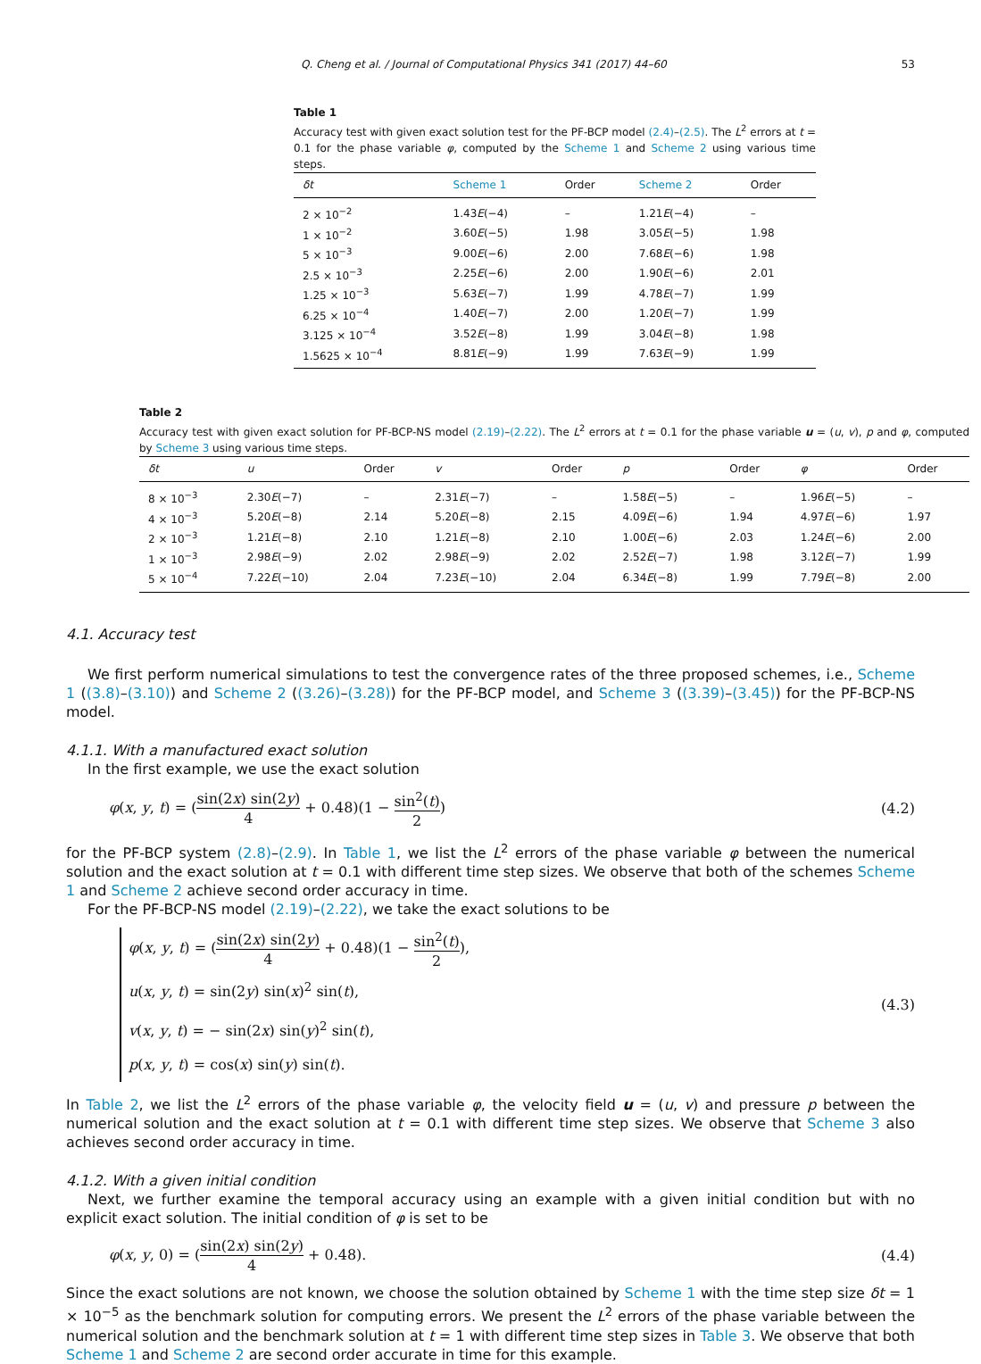Q. Cheng et al. / Journal of Computational Physics 341 (2017) 44–60 53
Table 1
Accuracy test with given exact solution test for the PF-BCP model (2.4)–(2.5). The L<sup>2</sup> errors at t = 0.1 for the phase variable φ, computed by the Scheme 1 and Scheme 2 using various time steps.
| δt | Scheme 1 | Order | Scheme 2 | Order |
| --- | --- | --- | --- | --- |
| 2 × 10<sup>−2</sup> | 1.43 E (−4) | – | 1.21 E (−4) | – |
| 1 × 10<sup>−2</sup> | 3.60 E (−5) | 1.98 | 3.05 E (−5) | 1.98 |
| 5 × 10<sup>−3</sup> | 9.00 E (−6) | 2.00 | 7.68 E (−6) | 1.98 |
| 2.5 × 10<sup>−3</sup> | 2.25 E (−6) | 2.00 | 1.90 E (−6) | 2.01 |
| 1.25 × 10<sup>−3</sup> | 5.63 E (−7) | 1.99 | 4.78 E (−7) | 1.99 |
| 6.25 × 10<sup>−4</sup> | 1.40 E (−7) | 2.00 | 1.20 E (−7) | 1.99 |
| 3.125 × 10<sup>−4</sup> | 3.52 E (−8) | 1.99 | 3.04 E (−8) | 1.98 |
| 1.5625 × 10<sup>−4</sup> | 8.81 E (−9) | 1.99 | 7.63 E (−9) | 1.99 |
Table 2
Accuracy test with given exact solution for PF-BCP-NS model (2.19)–(2.22). The L<sup>2</sup> errors at t = 0.1 for the phase variable u = (u, v), p and φ, computed by Scheme 3 using various time steps.
| δt | u | Order | v | Order | p | Order | φ | Order |
| --- | --- | --- | --- | --- | --- | --- | --- | --- |
| 8 × 10<sup>−3</sup> | 2.30 E (−7) | – | 2.31 E (−7) | – | 1.58 E (−5) | – | 1.96 E (−5) | – |
| 4 × 10<sup>−3</sup> | 5.20 E (−8) | 2.14 | 5.20 E (−8) | 2.15 | 4.09 E (−6) | 1.94 | 4.97 E (−6) | 1.97 |
| 2 × 10<sup>−3</sup> | 1.21 E (−8) | 2.10 | 1.21 E (−8) | 2.10 | 1.00 E (−6) | 2.03 | 1.24 E (−6) | 2.00 |
| 1 × 10<sup>−3</sup> | 2.98 E (−9) | 2.02 | 2.98 E (−9) | 2.02 | 2.52 E (−7) | 1.98 | 3.12 E (−7) | 1.99 |
| 5 × 10<sup>−4</sup> | 7.22 E (−10) | 2.04 | 7.23 E (−10) | 2.04 | 6.34 E (−8) | 1.99 | 7.79 E (−8) | 2.00 |
4.1. Accuracy test
We first perform numerical simulations to test the convergence rates of the three proposed schemes, i.e., Scheme 1 ((3.8)–(3.10)) and Scheme 2 ((3.26)–(3.28)) for the PF-BCP model, and Scheme 3 ((3.39)–(3.45)) for the PF-BCP-NS model.
4.1.1. With a manufactured exact solution
In the first example, we use the exact solution
φ(x, y, t) = (sin(2x) sin(2y) 4 + 0.48)(1 − sin<sup>2</sup>(t) 2) (4.2)
for the PF-BCP system (2.8)–(2.9). In Table 1, we list the L<sup>2</sup> errors of the phase variable φ between the numerical solution and the exact solution at t = 0.1 with different time step sizes. We observe that both of the schemes Scheme 1 and Scheme 2 achieve second order accuracy in time.
For the PF-BCP-NS model (2.19)–(2.22), we take the exact solutions to be
φ(x, y, t) = (sin(2x) sin(2y) 4 + 0.48)(1 − sin<sup>2</sup>(t) 2),
u(x, y, t) = sin(2y) sin(x)<sup>2</sup> sin(t),
v(x, y, t) = − sin(2x) sin(y)<sup>2</sup> sin(t),
p(x, y, t) = cos(x) sin(y) sin(t).
(4.3)
In Table 2, we list the L<sup>2</sup> errors of the phase variable φ, the velocity field u = (u, v) and pressure p between the numerical solution and the exact solution at t = 0.1 with different time step sizes. We observe that Scheme 3 also achieves second order accuracy in time.
4.1.2. With a given initial condition
Next, we further examine the temporal accuracy using an example with a given initial condition but with no explicit exact solution. The initial condition of φ is set to be
φ(x, y, 0) = (sin(2x) sin(2y) 4 + 0.48). (4.4)
Since the exact solutions are not known, we choose the solution obtained by Scheme 1 with the time step size δt = 1 × 10<sup>−5</sup> as the benchmark solution for computing errors. We present the L<sup>2</sup> errors of the phase variable between the numerical solution and the benchmark solution at t = 1 with different time step sizes in Table 3. We observe that both Scheme 1 and Scheme 2 are second order accurate in time for this example.